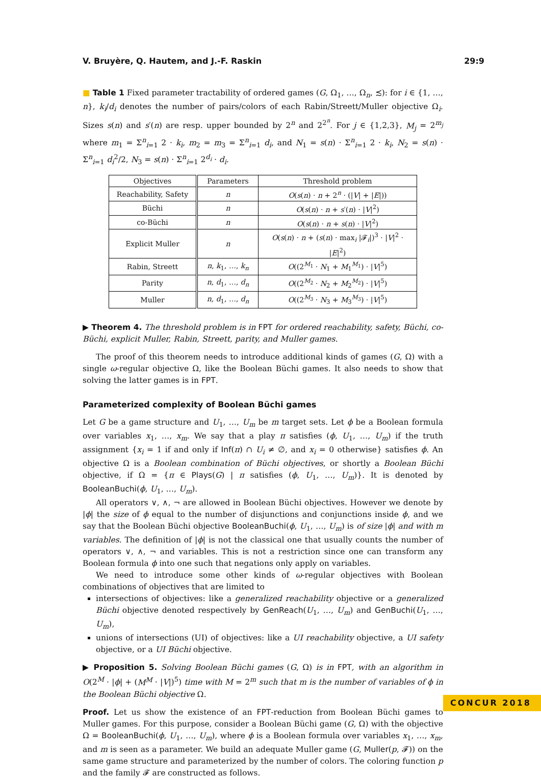V. Bruyère, Q. Hautem, and J.-F. Raskin 29:9
■ Table 1 Fixed parameter tractability of ordered games (G, Ω<sub>1</sub>, …, Ω<sub>n</sub>, ≾): for i ∈ {1, …, n}, k<sub>i</sub>/d<sub>i</sub> denotes the number of pairs/colors of each Rabin/Streett/Muller objective Ω<sub>i</sub>. Sizes s(n) and s′(n) are resp. upper bounded by 2<sup>n</sup> and 2<sup>2<sup>n</sup></sup>. For j ∈ {1,2,3}, M<sub>j</sub> = 2<sup>m<sub>j</sub></sup> where m<sub>1</sub> = Σ<sup>n</sup><sub>i=1</sub> 2 · k<sub>i</sub>, m<sub>2</sub> = m<sub>3</sub> = Σ<sup>n</sup><sub>i=1</sub> d<sub>i</sub>, and N<sub>1</sub> = s(n) · Σ<sup>n</sup><sub>i=1</sub> 2 · k<sub>i</sub>, N<sub>2</sub> = s(n) · Σ<sup>n</sup><sub>i=1</sub> d<sub>i</sub><sup>2</sup>/2, N<sub>3</sub> = s(n) · Σ<sup>n</sup><sub>i=1</sub> 2<sup>d<sub>i</sub></sup> · d<sub>i</sub>.
| Objectives | Parameters | Threshold problem |
| --- | --- | --- |
| Reachability, Safety | n | O ( s ( n ) · n + 2<sup>n</sup> · (/ V / + / E /)) |
| Büchi | n | O ( s ( n ) · n + s ′( n ) · / V /<sup>2</sup>) |
| co-Büchi | n | O ( s ( n ) · n + s ( n ) · / V /<sup>2</sup>) |
| Explicit Muller | n | O ( s ( n ) · n + ( s ( n ) · max<sub>i</sub> /𝓕<sub>i</sub>/)<sup>3</sup> · / V /<sup>2</sup> · / E /<sup>2</sup>) |
| Rabin, Streett | n , k<sub>1</sub>, …, k<sub>n</sub> | O ((2<sup>M<sub>1</sub></sup> · N<sub>1</sub> + M<sub>1</sub><sup>M<sub>1</sub></sup>) · / V /<sup>5</sup>) |
| Parity | n , d<sub>1</sub>, …, d<sub>n</sub> | O ((2<sup>M<sub>2</sub></sup> · N<sub>2</sub> + M<sub>2</sub><sup>M<sub>2</sub></sup>) · / V /<sup>5</sup>) |
| Muller | n , d<sub>1</sub>, …, d<sub>n</sub> | O ((2<sup>M<sub>3</sub></sup> · N<sub>3</sub> + M<sub>3</sub><sup>M<sub>3</sub></sup>) · / V /<sup>5</sup>) |
▶ Theorem 4. The threshold problem is in FPT for ordered reachability, safety, Büchi, co-Büchi, explicit Muller, Rabin, Streett, parity, and Muller games.
The proof of this theorem needs to introduce additional kinds of games (G, Ω) with a single ω-regular objective Ω, like the Boolean Büchi games. It also needs to show that solving the latter games is in FPT.
Parameterized complexity of Boolean Büchi games
Let G be a game structure and U<sub>1</sub>, …, U<sub>m</sub> be m target sets. Let ϕ be a Boolean formula over variables x<sub>1</sub>, …, x<sub>m</sub>. We say that a play π satisfies (ϕ, U<sub>1</sub>, …, U<sub>m</sub>) if the truth assignment {x<sub>i</sub> = 1 if and only if Inf(π) ∩ U<sub>i</sub> ≠ ∅, and x<sub>i</sub> = 0 otherwise} satisfies ϕ. An objective Ω is a Boolean combination of Büchi objectives, or shortly a Boolean Büchi objective, if Ω = {π ∈ Plays(G) | π satisfies (ϕ, U<sub>1</sub>, …, U<sub>m</sub>)}. It is denoted by BooleanBuchi(ϕ, U<sub>1</sub>, …, U<sub>m</sub>).
All operators ∨, ∧, ¬ are allowed in Boolean Büchi objectives. However we denote by |ϕ| the size of ϕ equal to the number of disjunctions and conjunctions inside ϕ, and we say that the Boolean Büchi objective BooleanBuchi(ϕ, U<sub>1</sub>, …, U<sub>m</sub>) is of size |ϕ| and with m variables. The definition of |ϕ| is not the classical one that usually counts the number of operators ∨, ∧, ¬ and variables. This is not a restriction since one can transform any Boolean formula ϕ into one such that negations only apply on variables.
We need to introduce some other kinds of ω-regular objectives with Boolean combinations of objectives that are limited to
intersections of objectives: like a generalized reachability objective or a generalized Büchi objective denoted respectively by GenReach(U<sub>1</sub>, …, U<sub>m</sub>) and GenBuchi(U<sub>1</sub>, …, U<sub>m</sub>),
unions of intersections (UI) of objectives: like a UI reachability objective, a UI safety objective, or a UI Büchi objective.
▶ Proposition 5. Solving Boolean Büchi games (G, Ω) is in FPT, with an algorithm in O(2<sup>M</sup> · |ϕ| + (M<sup>M</sup> · |V|)<sup>5</sup>) time with M = 2<sup>m</sup> such that m is the number of variables of ϕ in the Boolean Büchi objective Ω.
Proof. Let us show the existence of an FPT-reduction from Boolean Büchi games to Muller games. For this purpose, consider a Boolean Büchi game (G, Ω) with the objective Ω = BooleanBuchi(ϕ, U<sub>1</sub>, …, U<sub>m</sub>), where ϕ is a Boolean formula over variables x<sub>1</sub>, …, x<sub>m</sub>, and m is seen as a parameter. We build an adequate Muller game (G, Muller(p, 𝓕)) on the same game structure and parameterized by the number of colors. The coloring function p and the family 𝓕 are constructed as follows.
CONCUR 2018